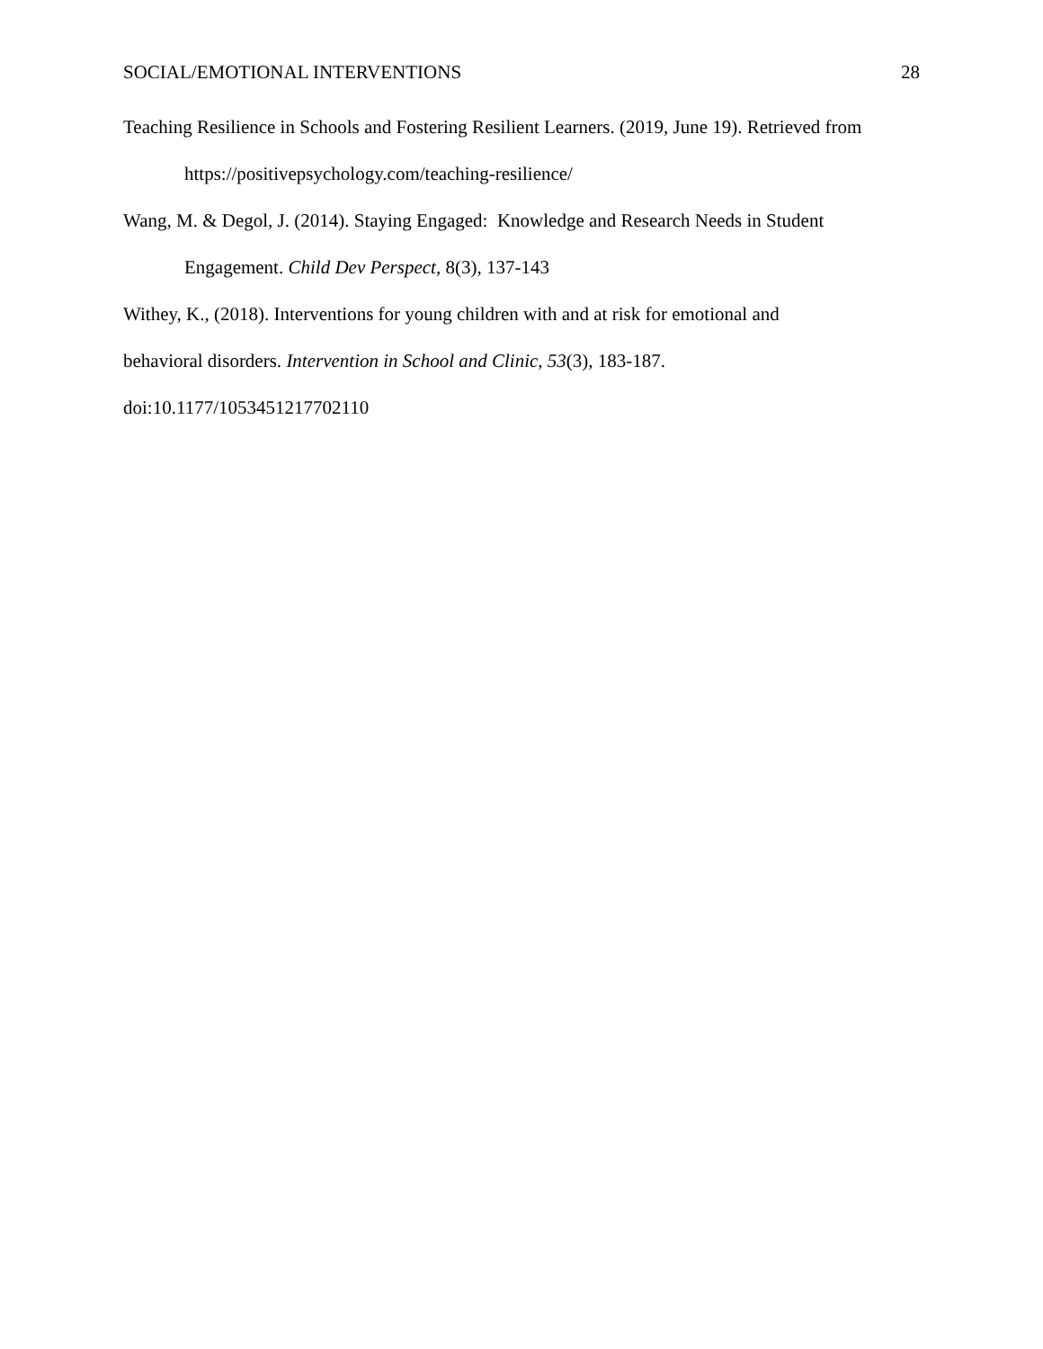SOCIAL/EMOTIONAL INTERVENTIONS 28
Teaching Resilience in Schools and Fostering Resilient Learners. (2019, June 19). Retrieved from https://positivepsychology.com/teaching-resilience/
Wang, M. & Degol, J. (2014). Staying Engaged: Knowledge and Research Needs in Student Engagement. Child Dev Perspect, 8(3), 137-143
Withey, K., (2018). Interventions for young children with and at risk for emotional and
behavioral disorders. Intervention in School and Clinic, 53(3), 183-187.
doi:10.1177/1053451217702110